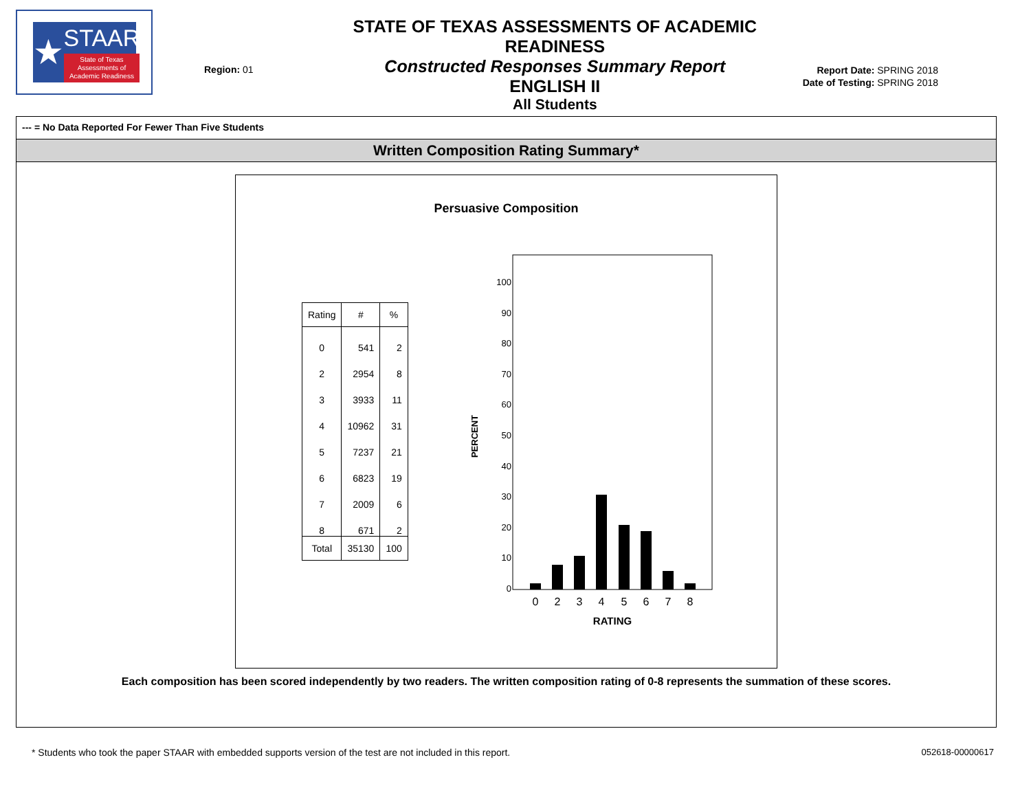★
STAAR
State of Texas Assessments of Academic Readiness
Region: 01
STATE OF TEXAS ASSESSMENTS OF ACADEMIC READINESS
Constructed Responses Summary Report
ENGLISH II
All Students
Report Date: SPRING 2018
Date of Testing: SPRING 2018
--- = No Data Reported For Fewer Than Five Students
Written Composition Rating Summary*
Persuasive Composition
| Rating | # | % |
| --- | --- | --- |
| 0 | 541 | 2 |
| 2 | 2954 | 8 |
| 3 | 3933 | 11 |
| 4 | 10962 | 31 |
| 5 | 7237 | 21 |
| 6 | 6823 | 19 |
| 7 | 2009 | 6 |
| 8 | 671 | 2 |
| Total | 35130 | 100 |
PERCENT
100
90
80
70
60
50
40
30
20
10
0
0
2
3
4
5
6
7
8
RATING
Each composition has been scored independently by two readers. The written composition rating of 0-8 represents the summation of these scores.
* Students who took the paper STAAR with embedded supports version of the test are not included in this report. 052618-00000617